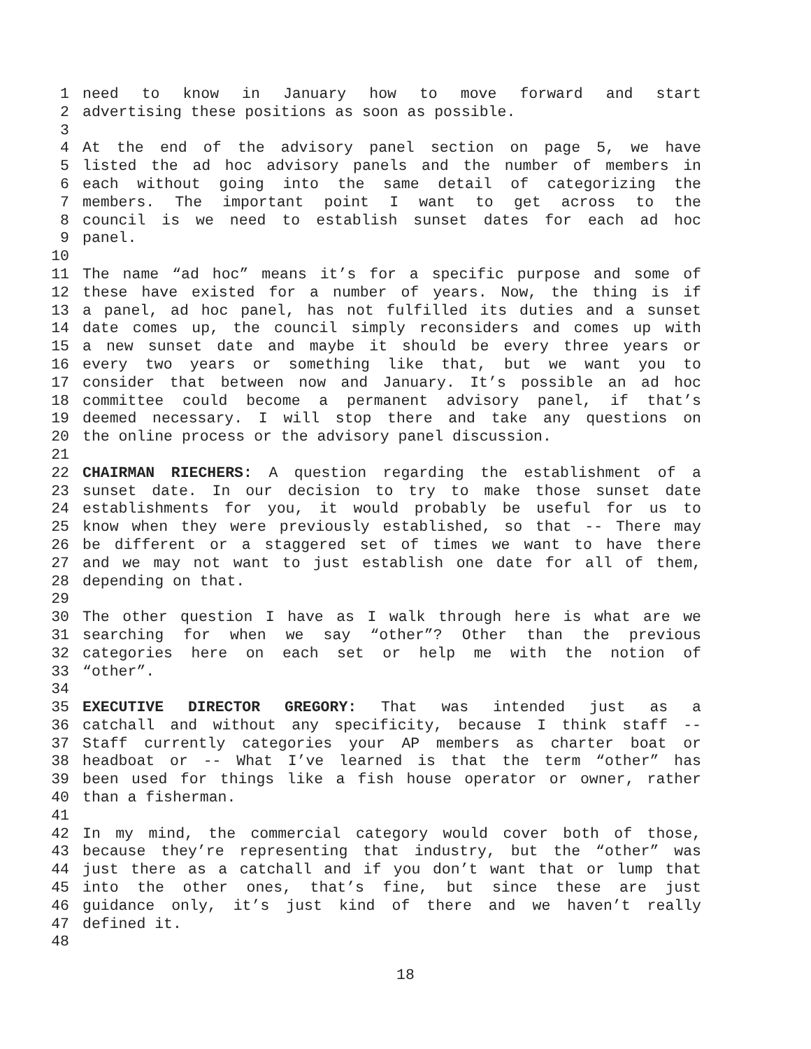1 need to know in January how to move forward and start
2 advertising these positions as soon as possible.
3
4 At the end of the advisory panel section on page 5, we have
5 listed the ad hoc advisory panels and the number of members in
6 each without going into the same detail of categorizing the
7 members. The important point I want to get across to the
8 council is we need to establish sunset dates for each ad hoc
9 panel.
10
11 The name “ad hoc” means it’s for a specific purpose and some of
12 these have existed for a number of years. Now, the thing is if
13 a panel, ad hoc panel, has not fulfilled its duties and a sunset
14 date comes up, the council simply reconsiders and comes up with
15 a new sunset date and maybe it should be every three years or
16 every two years or something like that, but we want you to
17 consider that between now and January. It’s possible an ad hoc
18 committee could become a permanent advisory panel, if that’s
19 deemed necessary. I will stop there and take any questions on
20 the online process or the advisory panel discussion.
21
22 CHAIRMAN RIECHERS: A question regarding the establishment of a
23 sunset date. In our decision to try to make those sunset date
24 establishments for you, it would probably be useful for us to
25 know when they were previously established, so that -- There may
26 be different or a staggered set of times we want to have there
27 and we may not want to just establish one date for all of them,
28 depending on that.
29
30 The other question I have as I walk through here is what are we
31 searching for when we say “other”? Other than the previous
32 categories here on each set or help me with the notion of
33 “other”.
34
35 EXECUTIVE DIRECTOR GREGORY: That was intended just as a
36 catchall and without any specificity, because I think staff --
37 Staff currently categories your AP members as charter boat or
38 headboat or -- What I’ve learned is that the term “other” has
39 been used for things like a fish house operator or owner, rather
40 than a fisherman.
41
42 In my mind, the commercial category would cover both of those,
43 because they’re representing that industry, but the “other” was
44 just there as a catchall and if you don’t want that or lump that
45 into the other ones, that’s fine, but since these are just
46 guidance only, it’s just kind of there and we haven’t really
47 defined it.
48
18